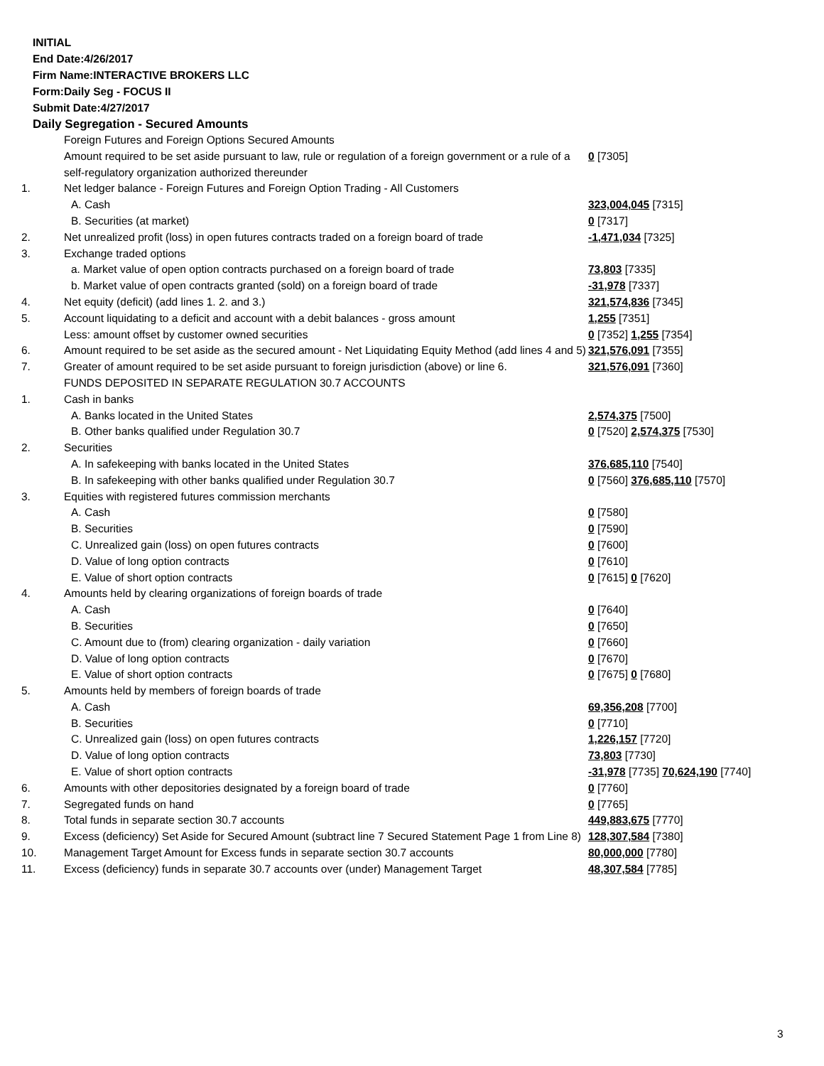INITIAL
End Date:4/26/2017
Firm Name:INTERACTIVE BROKERS LLC
Form:Daily Seg - FOCUS II
Submit Date:4/27/2017
Daily Segregation - Secured Amounts
| | Foreign Futures and Foreign Options Secured Amounts | |
| | Amount required to be set aside pursuant to law, rule or regulation of a foreign government or a rule of a self-regulatory organization authorized thereunder | 0 [7305] |
| 1. | Net ledger balance - Foreign Futures and Foreign Option Trading - All Customers | |
| | A. Cash | 323,004,045 [7315] |
| | B. Securities (at market) | 0 [7317] |
| 2. | Net unrealized profit (loss) in open futures contracts traded on a foreign board of trade | -1,471,034 [7325] |
| 3. | Exchange traded options | |
| | a. Market value of open option contracts purchased on a foreign board of trade | 73,803 [7335] |
| | b. Market value of open contracts granted (sold) on a foreign board of trade | -31,978 [7337] |
| 4. | Net equity (deficit) (add lines 1. 2. and 3.) | 321,574,836 [7345] |
| 5. | Account liquidating to a deficit and account with a debit balances - gross amount | 1,255 [7351] |
| | Less: amount offset by customer owned securities | 0 [7352] 1,255 [7354] |
| 6. | Amount required to be set aside as the secured amount - Net Liquidating Equity Method (add lines 4 and 5) | 321,576,091 [7355] |
| 7. | Greater of amount required to be set aside pursuant to foreign jurisdiction (above) or line 6. | 321,576,091 [7360] |
| | FUNDS DEPOSITED IN SEPARATE REGULATION 30.7 ACCOUNTS | |
| 1. | Cash in banks | |
| | A. Banks located in the United States | 2,574,375 [7500] |
| | B. Other banks qualified under Regulation 30.7 | 0 [7520] 2,574,375 [7530] |
| 2. | Securities | |
| | A. In safekeeping with banks located in the United States | 376,685,110 [7540] |
| | B. In safekeeping with other banks qualified under Regulation 30.7 | 0 [7560] 376,685,110 [7570] |
| 3. | Equities with registered futures commission merchants | |
| | A. Cash | 0 [7580] |
| | B. Securities | 0 [7590] |
| | C. Unrealized gain (loss) on open futures contracts | 0 [7600] |
| | D. Value of long option contracts | 0 [7610] |
| | E. Value of short option contracts | 0 [7615] 0 [7620] |
| 4. | Amounts held by clearing organizations of foreign boards of trade | |
| | A. Cash | 0 [7640] |
| | B. Securities | 0 [7650] |
| | C. Amount due to (from) clearing organization - daily variation | 0 [7660] |
| | D. Value of long option contracts | 0 [7670] |
| | E. Value of short option contracts | 0 [7675] 0 [7680] |
| 5. | Amounts held by members of foreign boards of trade | |
| | A. Cash | 69,356,208 [7700] |
| | B. Securities | 0 [7710] |
| | C. Unrealized gain (loss) on open futures contracts | 1,226,157 [7720] |
| | D. Value of long option contracts | 73,803 [7730] |
| | E. Value of short option contracts | -31,978 [7735] 70,624,190 [7740] |
| 6. | Amounts with other depositories designated by a foreign board of trade | 0 [7760] |
| 7. | Segregated funds on hand | 0 [7765] |
| 8. | Total funds in separate section 30.7 accounts | 449,883,675 [7770] |
| 9. | Excess (deficiency) Set Aside for Secured Amount (subtract line 7 Secured Statement Page 1 from Line 8) | 128,307,584 [7380] |
| 10. | Management Target Amount for Excess funds in separate section 30.7 accounts | 80,000,000 [7780] |
| 11. | Excess (deficiency) funds in separate 30.7 accounts over (under) Management Target | 48,307,584 [7785] |
3